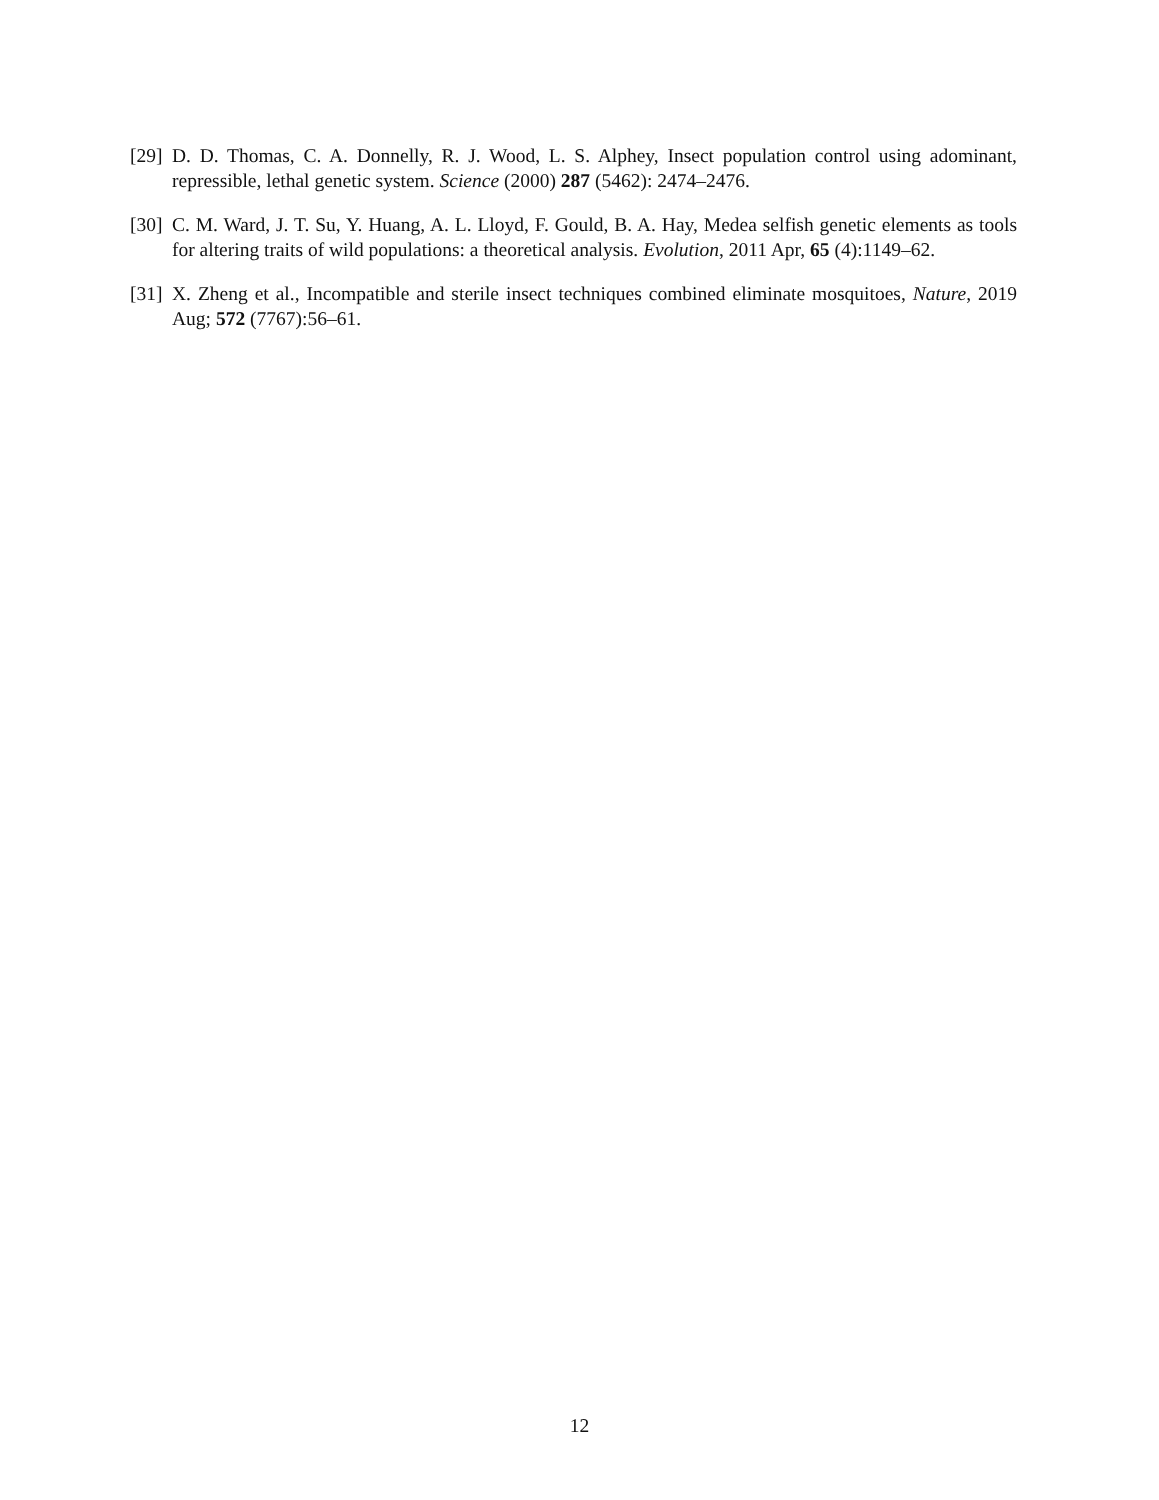[29] D. D. Thomas, C. A. Donnelly, R. J. Wood, L. S. Alphey, Insect population control using adominant, repressible, lethal genetic system. Science (2000) 287 (5462): 2474–2476.
[30] C. M. Ward, J. T. Su, Y. Huang, A. L. Lloyd, F. Gould, B. A. Hay, Medea selfish genetic elements as tools for altering traits of wild populations: a theoretical analysis. Evolution, 2011 Apr, 65 (4):1149–62.
[31] X. Zheng et al., Incompatible and sterile insect techniques combined eliminate mosquitoes, Nature, 2019 Aug; 572 (7767):56–61.
12